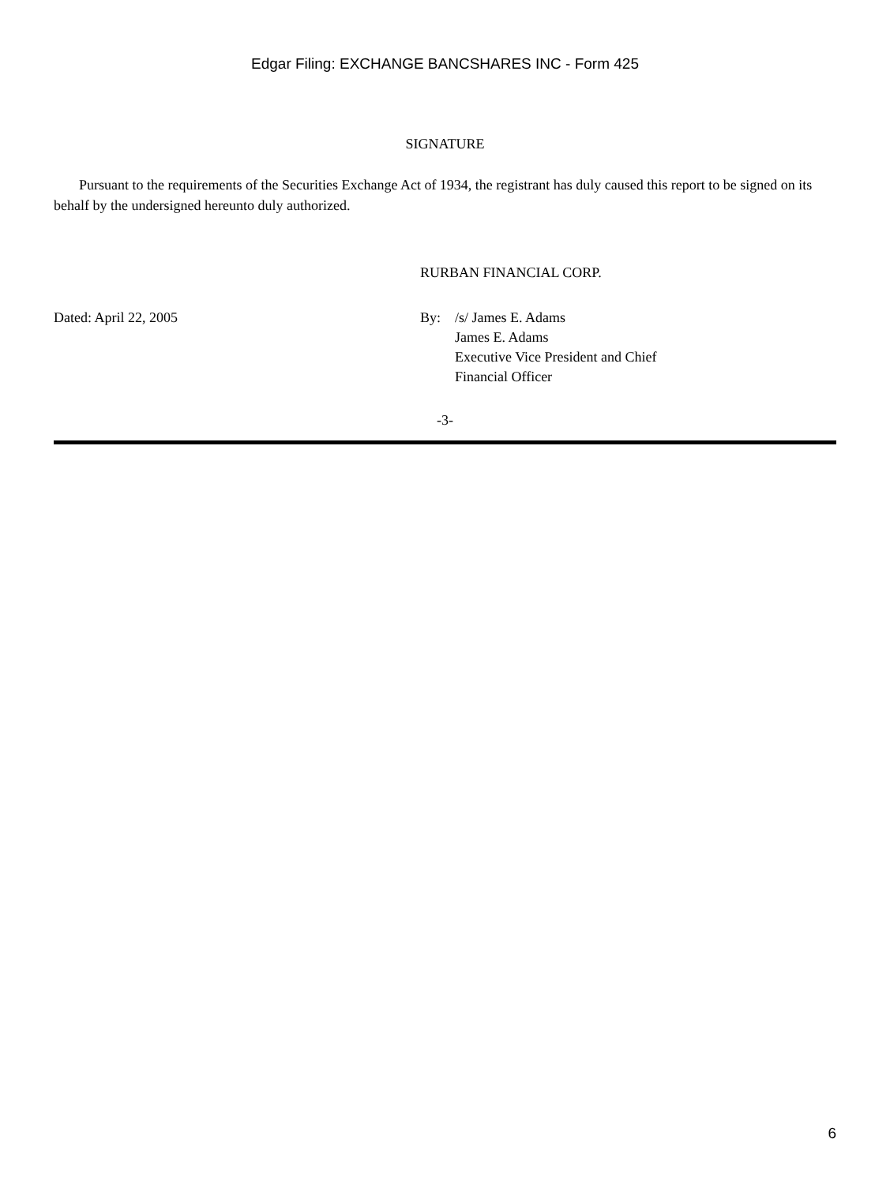Edgar Filing: EXCHANGE BANCSHARES INC - Form 425
SIGNATURE
Pursuant to the requirements of the Securities Exchange Act of 1934, the registrant has duly caused this report to be signed on its behalf by the undersigned hereunto duly authorized.
RURBAN FINANCIAL CORP.
Dated: April 22, 2005 By: /s/ James E. Adams
James E. Adams
Executive Vice President and Chief
Financial Officer
-3-
6